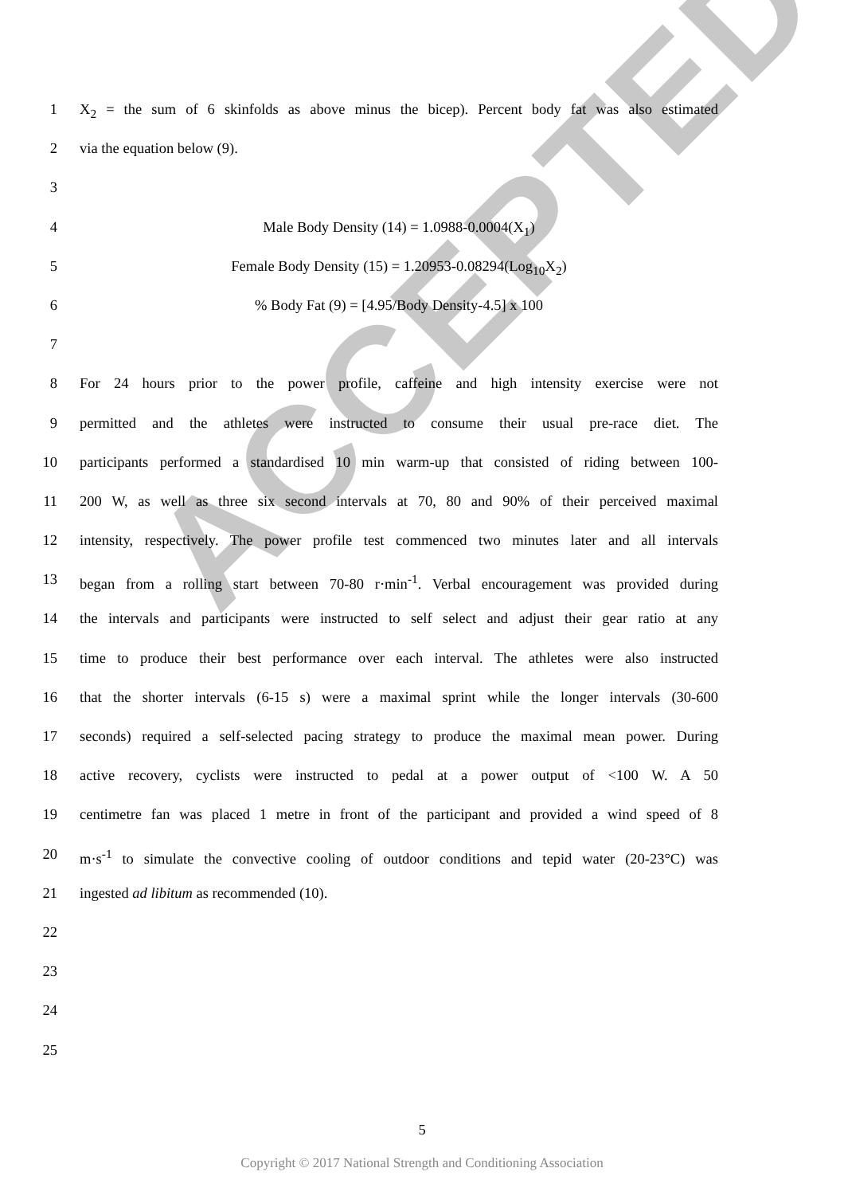ACCEPTED
1 X<sub>2</sub> = the sum of 6 skinfolds as above minus the bicep). Percent body fat was also estimated
2 via the equation below (9).
3
4 Male Body Density (14) = 1.0988-0.0004(X<sub>1</sub>)
5 Female Body Density (15) = 1.20953-0.08294(Log<sub>10</sub>X<sub>2</sub>)
6% Body Fat (9) = [4.95/Body Density-4.5] x 100
7
8 For 24 hours prior to the power profile, caffeine and high intensity exercise were not
9 permitted and the athletes were instructed to consume their usual pre-race diet. The
10 participants performed a standardised 10 min warm-up that consisted of riding between 100-
11 200 W, as well as three six second intervals at 70, 80 and 90% of their perceived maximal
12 intensity, respectively. The power profile test commenced two minutes later and all intervals
13 began from a rolling start between 70-80 r·min<sup>-1</sup>. Verbal encouragement was provided during
14 the intervals and participants were instructed to self select and adjust their gear ratio at any
15 time to produce their best performance over each interval. The athletes were also instructed
16 that the shorter intervals (6-15 s) were a maximal sprint while the longer intervals (30-600
17 seconds) required a self-selected pacing strategy to produce the maximal mean power. During
18 active recovery, cyclists were instructed to pedal at a power output of <100 W. A 50
19 centimetre fan was placed 1 metre in front of the participant and provided a wind speed of 8
20 m·s<sup>-1</sup> to simulate the convective cooling of outdoor conditions and tepid water (20-23°C) was
21 ingested ad libitum as recommended (10).
22
23
24
25
5
Copyright © 2017 National Strength and Conditioning Association